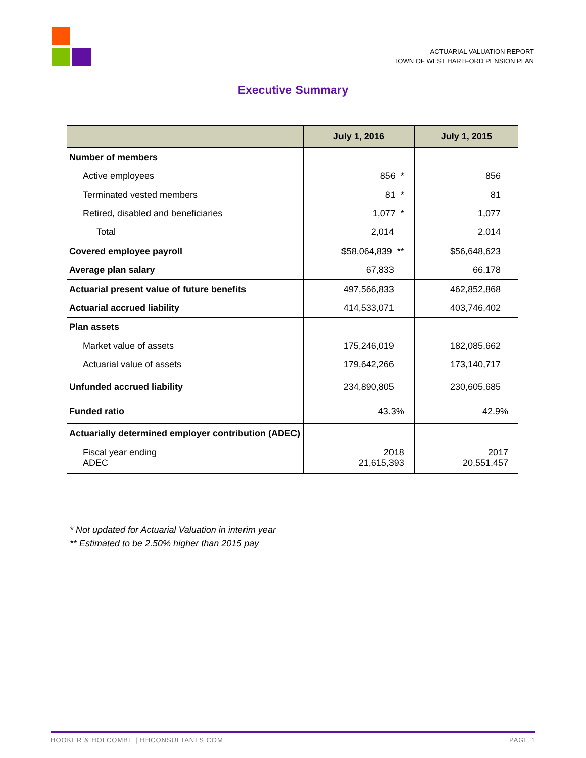ACTUARIAL VALUATION REPORT
TOWN OF WEST HARTFORD PENSION PLAN
Executive Summary
| | July 1, 2016 | July 1, 2015 |
| --- | --- | --- |
| Number of members | | |
| Active employees | 856 * | 856 |
| Terminated vested members | 81 * | 81 |
| Retired, disabled and beneficiaries | 1,077 * | 1,077 |
| Total | 2,014 | 2,014 |
| Covered employee payroll | $58,064,839 ** | $56,648,623 |
| Average plan salary | 67,833 | 66,178 |
| Actuarial present value of future benefits | 497,566,833 | 462,852,868 |
| Actuarial accrued liability | 414,533,071 | 403,746,402 |
| Plan assets | | |
| Market value of assets | 175,246,019 | 182,085,662 |
| Actuarial value of assets | 179,642,266 | 173,140,717 |
| Unfunded accrued liability | 234,890,805 | 230,605,685 |
| Funded ratio | 43.3% | 42.9% |
| Actuarially determined employer contribution (ADEC) | | |
| Fiscal year ending ADEC | 2018 21,615,393 | 2017 20,551,457 |
* Not updated for Actuarial Valuation in interim year
** Estimated to be 2.50% higher than 2015 pay
HOOKER & HOLCOMBE | HHCONSULTANTS.COM PAGE 1